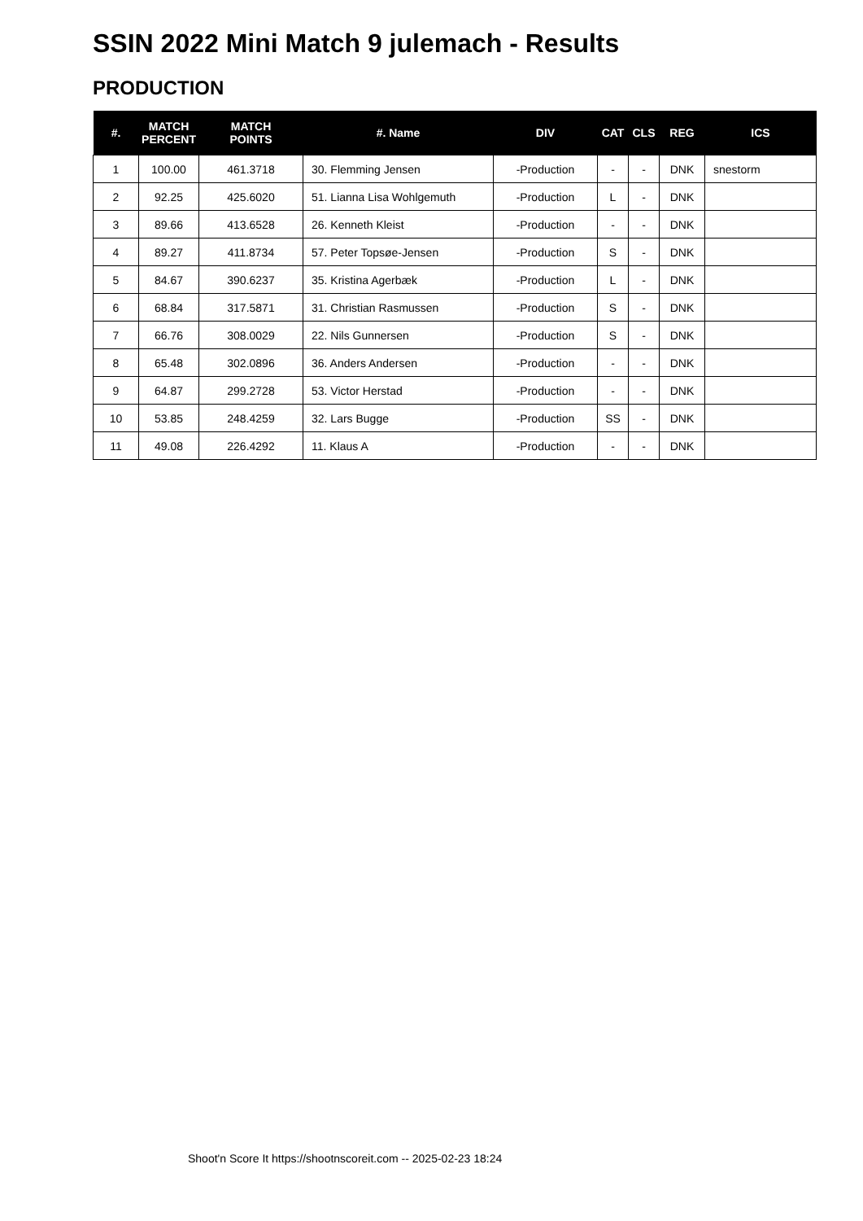SSIN 2022 Mini Match 9 julemach - Results
PRODUCTION
| #. | MATCH PERCENT | MATCH POINTS | #. Name | DIV | CAT | CLS | REG | ICS |
| --- | --- | --- | --- | --- | --- | --- | --- | --- |
| 1 | 100.00 | 461.3718 | 30. Flemming Jensen | -Production | - | - | DNK | snestorm |
| 2 | 92.25 | 425.6020 | 51. Lianna Lisa Wohlgemuth | -Production | L | - | DNK | |
| 3 | 89.66 | 413.6528 | 26. Kenneth Kleist | -Production | - | - | DNK | |
| 4 | 89.27 | 411.8734 | 57. Peter Topsøe-Jensen | -Production | S | - | DNK | |
| 5 | 84.67 | 390.6237 | 35. Kristina Agerbæk | -Production | L | - | DNK | |
| 6 | 68.84 | 317.5871 | 31. Christian Rasmussen | -Production | S | - | DNK | |
| 7 | 66.76 | 308.0029 | 22. Nils Gunnersen | -Production | S | - | DNK | |
| 8 | 65.48 | 302.0896 | 36. Anders Andersen | -Production | - | - | DNK | |
| 9 | 64.87 | 299.2728 | 53. Victor Herstad | -Production | - | - | DNK | |
| 10 | 53.85 | 248.4259 | 32. Lars Bugge | -Production | SS | - | DNK | |
| 11 | 49.08 | 226.4292 | 11. Klaus A | -Production | - | - | DNK | |
Shoot'n Score It https://shootnscoreit.com -- 2025-02-23 18:24